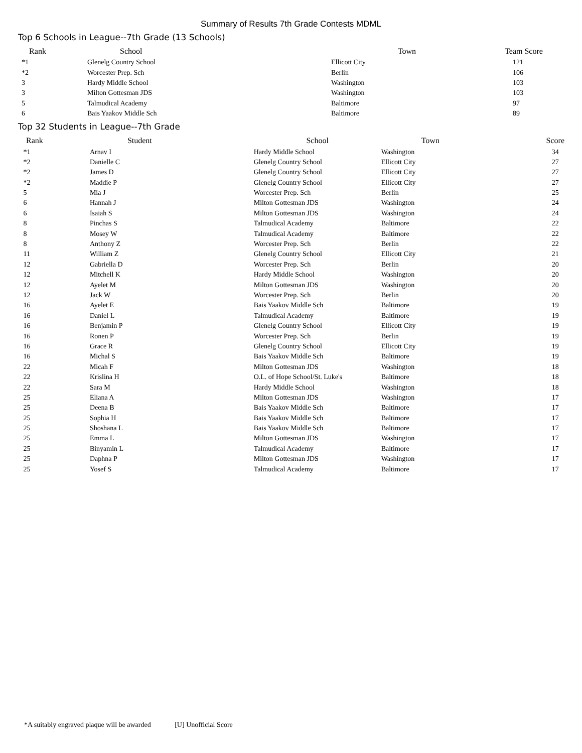Summary of Results 7th Grade Contests MDML
Top 6 Schools in League--7th Grade (13 Schools)
| Rank | School | Town | Team Score |
| --- | --- | --- | --- |
| *1 | Glenelg Country School | Ellicott City | 121 |
| *2 | Worcester Prep. Sch | Berlin | 106 |
| 3 | Hardy Middle School | Washington | 103 |
| 3 | Milton Gottesman JDS | Washington | 103 |
| 5 | Talmudical Academy | Baltimore | 97 |
| 6 | Bais Yaakov Middle Sch | Baltimore | 89 |
Top 32 Students in League--7th Grade
| Rank | Student | School | Town | Score |
| --- | --- | --- | --- | --- |
| *1 | Arnav I | Hardy Middle School | Washington | 34 |
| *2 | Danielle C | Glenelg Country School | Ellicott City | 27 |
| *2 | James D | Glenelg Country School | Ellicott City | 27 |
| *2 | Maddie P | Glenelg Country School | Ellicott City | 27 |
| 5 | Mia J | Worcester Prep. Sch | Berlin | 25 |
| 6 | Hannah J | Milton Gottesman JDS | Washington | 24 |
| 6 | Isaiah S | Milton Gottesman JDS | Washington | 24 |
| 8 | Pinchas S | Talmudical Academy | Baltimore | 22 |
| 8 | Mosey W | Talmudical Academy | Baltimore | 22 |
| 8 | Anthony Z | Worcester Prep. Sch | Berlin | 22 |
| 11 | William Z | Glenelg Country School | Ellicott City | 21 |
| 12 | Gabriella D | Worcester Prep. Sch | Berlin | 20 |
| 12 | Mitchell K | Hardy Middle School | Washington | 20 |
| 12 | Ayelet M | Milton Gottesman JDS | Washington | 20 |
| 12 | Jack W | Worcester Prep. Sch | Berlin | 20 |
| 16 | Ayelet E | Bais Yaakov Middle Sch | Baltimore | 19 |
| 16 | Daniel L | Talmudical Academy | Baltimore | 19 |
| 16 | Benjamin P | Glenelg Country School | Ellicott City | 19 |
| 16 | Ronen P | Worcester Prep. Sch | Berlin | 19 |
| 16 | Grace R | Glenelg Country School | Ellicott City | 19 |
| 16 | Michal S | Bais Yaakov Middle Sch | Baltimore | 19 |
| 22 | Micah F | Milton Gottesman JDS | Washington | 18 |
| 22 | Krislina H | O.L. of Hope School/St. Luke's | Baltimore | 18 |
| 22 | Sara M | Hardy Middle School | Washington | 18 |
| 25 | Eliana A | Milton Gottesman JDS | Washington | 17 |
| 25 | Deena B | Bais Yaakov Middle Sch | Baltimore | 17 |
| 25 | Sophia H | Bais Yaakov Middle Sch | Baltimore | 17 |
| 25 | Shoshana L | Bais Yaakov Middle Sch | Baltimore | 17 |
| 25 | Emma L | Milton Gottesman JDS | Washington | 17 |
| 25 | Binyamin L | Talmudical Academy | Baltimore | 17 |
| 25 | Daphna P | Milton Gottesman JDS | Washington | 17 |
| 25 | Yosef S | Talmudical Academy | Baltimore | 17 |
*A suitably engraved plaque will be awarded [U] Unofficial Score